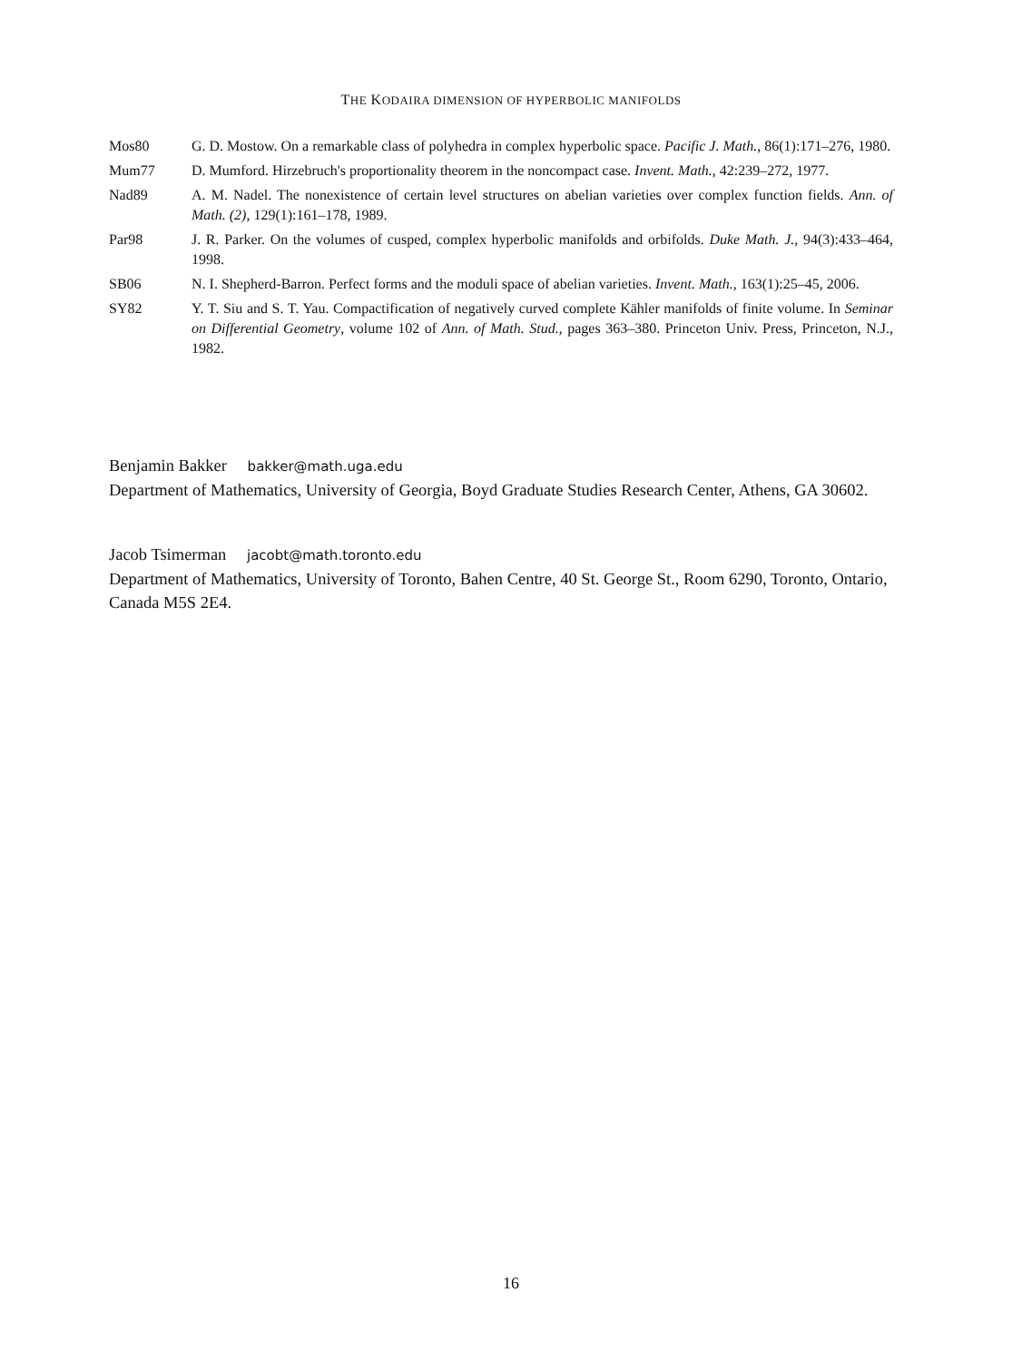THE KODAIRA DIMENSION OF HYPERBOLIC MANIFOLDS
Mos80 G. D. Mostow. On a remarkable class of polyhedra in complex hyperbolic space. Pacific J. Math., 86(1):171–276, 1980.
Mum77 D. Mumford. Hirzebruch's proportionality theorem in the noncompact case. Invent. Math., 42:239–272, 1977.
Nad89 A. M. Nadel. The nonexistence of certain level structures on abelian varieties over complex function fields. Ann. of Math. (2), 129(1):161–178, 1989.
Par98 J. R. Parker. On the volumes of cusped, complex hyperbolic manifolds and orbifolds. Duke Math. J., 94(3):433–464, 1998.
SB06 N. I. Shepherd-Barron. Perfect forms and the moduli space of abelian varieties. Invent. Math., 163(1):25–45, 2006.
SY82 Y. T. Siu and S. T. Yau. Compactification of negatively curved complete Kähler manifolds of finite volume. In Seminar on Differential Geometry, volume 102 of Ann. of Math. Stud., pages 363–380. Princeton Univ. Press, Princeton, N.J., 1982.
Benjamin Bakker bakker@math.uga.edu
Department of Mathematics, University of Georgia, Boyd Graduate Studies Research Center, Athens, GA 30602.
Jacob Tsimerman jacobt@math.toronto.edu
Department of Mathematics, University of Toronto, Bahen Centre, 40 St. George St., Room 6290, Toronto, Ontario, Canada M5S 2E4.
16